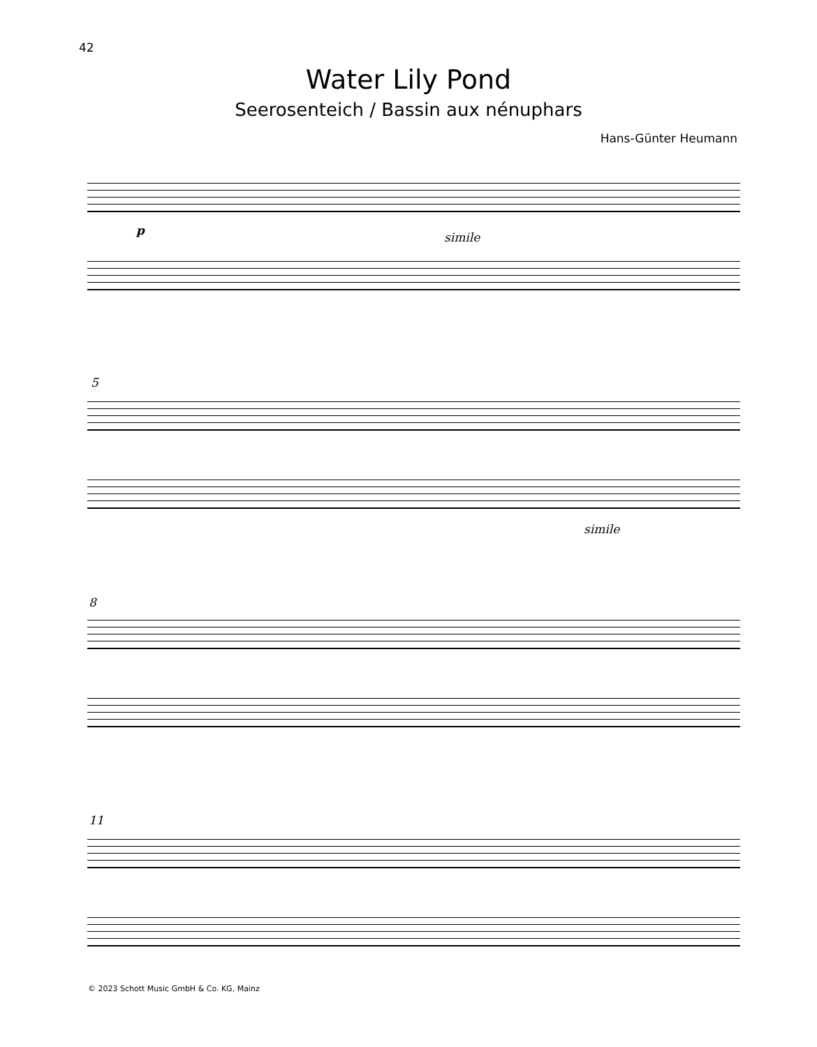42
Water Lily Pond
Seerosenteich / Bassin aux nénuphars
Hans-Günter Heumann
p simile
5
simile
8
11
© 2023 Schott Music GmbH & Co. KG, Mainz